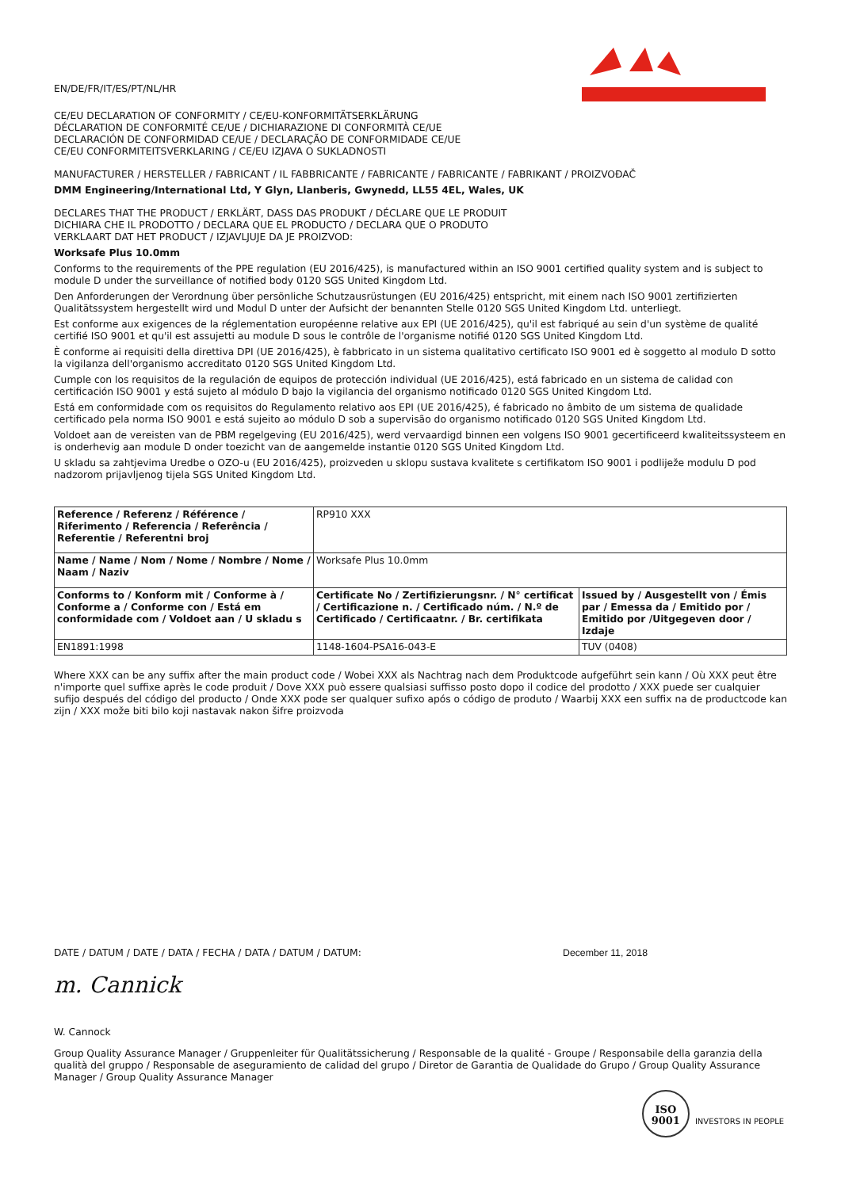EN/DE/FR/IT/ES/PT/NL/HR
CE/EU DECLARATION OF CONFORMITY / CE/EU-KONFORMITÄTSERKLÄRUNG
DÉCLARATION DE CONFORMITÉ CE/UE / DICHIARAZIONE DI CONFORMITÀ CE/UE
DECLARACIÓN DE CONFORMIDAD CE/UE / DECLARAÇÃO DE CONFORMIDADE CE/UE
CE/EU CONFORMITEITSVERKLARING / CE/EU IZJAVA O SUKLADNOSTI
MANUFACTURER / HERSTELLER / FABRICANT / IL FABBRICANTE / FABRICANTE / FABRICANTE / FABRIKANT / PROIZVOĐAČ
DMM Engineering/International Ltd, Y Glyn, Llanberis, Gwynedd, LL55 4EL, Wales, UK
DECLARES THAT THE PRODUCT / ERKLÄRT, DASS DAS PRODUKT / DÉCLARE QUE LE PRODUIT
DICHIARA CHE IL PRODOTTO / DECLARA QUE EL PRODUCTO / DECLARA QUE O PRODUTO
VERKLAART DAT HET PRODUCT / IZJAVLJUJE DA JE PROIZVOD:
Worksafe Plus 10.0mm
Conforms to the requirements of the PPE regulation (EU 2016/425), is manufactured within an ISO 9001 certified quality system and is subject to module D under the surveillance of notified body 0120 SGS United Kingdom Ltd.
Den Anforderungen der Verordnung über persönliche Schutzausrüstungen (EU 2016/425) entspricht, mit einem nach ISO 9001 zertifizierten Qualitätssystem hergestellt wird und Modul D unter der Aufsicht der benannten Stelle 0120 SGS United Kingdom Ltd. unterliegt.
Est conforme aux exigences de la réglementation européenne relative aux EPI (UE 2016/425), qu'il est fabriqué au sein d'un système de qualité certifié ISO 9001 et qu'il est assujetti au module D sous le contrôle de l'organisme notifié 0120 SGS United Kingdom Ltd.
È conforme ai requisiti della direttiva DPI (UE 2016/425), è fabbricato in un sistema qualitativo certificato ISO 9001 ed è soggetto al modulo D sotto la vigilanza dell'organismo accreditato 0120 SGS United Kingdom Ltd.
Cumple con los requisitos de la regulación de equipos de protección individual (UE 2016/425), está fabricado en un sistema de calidad con certificación ISO 9001 y está sujeto al módulo D bajo la vigilancia del organismo notificado 0120 SGS United Kingdom Ltd.
Está em conformidade com os requisitos do Regulamento relativo aos EPI (UE 2016/425), é fabricado no âmbito de um sistema de qualidade certificado pela norma ISO 9001 e está sujeito ao módulo D sob a supervisão do organismo notificado 0120 SGS United Kingdom Ltd.
Voldoet aan de vereisten van de PBM regelgeving (EU 2016/425), werd vervaardigd binnen een volgens ISO 9001 gecertificeerd kwaliteitssysteem en is onderhevig aan module D onder toezicht van de aangemelde instantie 0120 SGS United Kingdom Ltd.
U skladu sa zahtjevima Uredbe o OZO-u (EU 2016/425), proizveden u sklopu sustava kvalitete s certifikatom ISO 9001 i podliježe modulu D pod nadzorom prijavljenog tijela SGS United Kingdom Ltd.
| Reference / Referenz / Référence / Riferimento / Referencia / Referência / Referentie / Referentni broj | RP910 XXX | |
| Name / Name / Nom / Nome / Nombre / Nome / Naam / Naziv | Worksafe Plus 10.0mm | |
| Conforms to / Konform mit / Conforme à / Conforme a / Conforme con / Está em conformidade com / Voldoet aan / U skladu s | Certificate No / Zertifizierungsnr. / N° certificat / Certificazione n. / Certificado núm. / N.º de Certificado / Certificaatnr. / Br. certifikata | Issued by / Ausgestellt von / Émis par / Emessa da / Emitido por / Emitido por /Uitgegeven door / Izdaje |
| EN1891:1998 | 1148-1604-PSA16-043-E | TUV (0408) |
Where XXX can be any suffix after the main product code / Wobei XXX als Nachtrag nach dem Produktcode aufgeführt sein kann / Où XXX peut être n'importe quel suffixe après le code produit / Dove XXX può essere qualsiasi suffisso posto dopo il codice del prodotto / XXX puede ser cualquier sufijo después del código del producto / Onde XXX pode ser qualquer sufixo após o código de produto / Waarbij XXX een suffix na de productcode kan zijn / XXX može biti bilo koji nastavak nakon šifre proizvoda
DATE / DATUM / DATE / DATA / FECHA / DATA / DATUM / DATUM: December 11, 2018
m. Cannick
W. Cannock
Group Quality Assurance Manager / Gruppenleiter für Qualitätssicherung / Responsable de la qualité - Groupe / Responsabile della garanzia della qualità del gruppo / Responsable de aseguramiento de calidad del grupo / Diretor de Garantia de Qualidade do Grupo / Group Quality Assurance Manager / Group Quality Assurance Manager
ISO
9001 INVESTORS IN PEOPLE